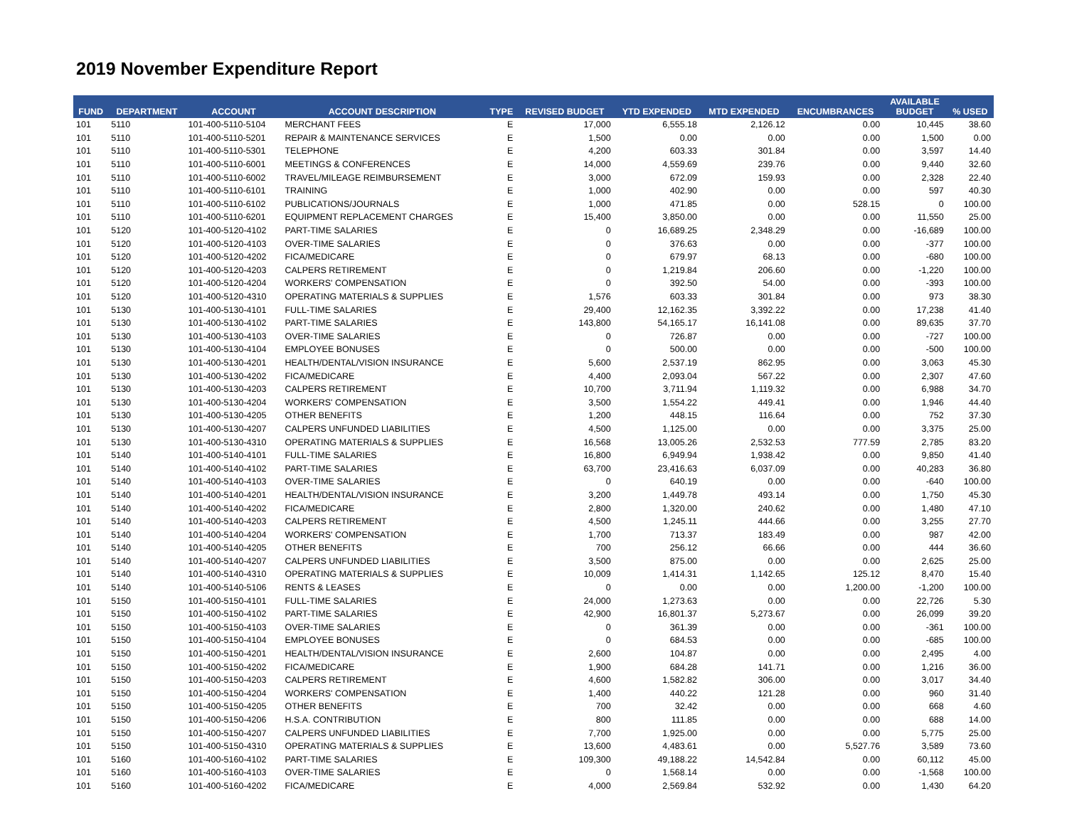2019 November Expenditure Report
| FUND | DEPARTMENT | ACCOUNT | ACCOUNT DESCRIPTION | TYPE | REVISED BUDGET | YTD EXPENDED | MTD EXPENDED | ENCUMBRANCES | AVAILABLE BUDGET | % USED |
| --- | --- | --- | --- | --- | --- | --- | --- | --- | --- | --- |
| 101 | 5110 | 101-400-5110-5104 | MERCHANT FEES | E | 17,000 | 6,555.18 | 2,126.12 | 0.00 | 10,445 | 38.60 |
| 101 | 5110 | 101-400-5110-5201 | REPAIR & MAINTENANCE SERVICES | E | 1,500 | 0.00 | 0.00 | 0.00 | 1,500 | 0.00 |
| 101 | 5110 | 101-400-5110-5301 | TELEPHONE | E | 4,200 | 603.33 | 301.84 | 0.00 | 3,597 | 14.40 |
| 101 | 5110 | 101-400-5110-6001 | MEETINGS & CONFERENCES | E | 14,000 | 4,559.69 | 239.76 | 0.00 | 9,440 | 32.60 |
| 101 | 5110 | 101-400-5110-6002 | TRAVEL/MILEAGE REIMBURSEMENT | E | 3,000 | 672.09 | 159.93 | 0.00 | 2,328 | 22.40 |
| 101 | 5110 | 101-400-5110-6101 | TRAINING | E | 1,000 | 402.90 | 0.00 | 0.00 | 597 | 40.30 |
| 101 | 5110 | 101-400-5110-6102 | PUBLICATIONS/JOURNALS | E | 1,000 | 471.85 | 0.00 | 528.15 | 0 | 100.00 |
| 101 | 5110 | 101-400-5110-6201 | EQUIPMENT REPLACEMENT CHARGES | E | 15,400 | 3,850.00 | 0.00 | 0.00 | 11,550 | 25.00 |
| 101 | 5120 | 101-400-5120-4102 | PART-TIME SALARIES | E | 0 | 16,689.25 | 2,348.29 | 0.00 | -16,689 | 100.00 |
| 101 | 5120 | 101-400-5120-4103 | OVER-TIME SALARIES | E | 0 | 376.63 | 0.00 | 0.00 | -377 | 100.00 |
| 101 | 5120 | 101-400-5120-4202 | FICA/MEDICARE | E | 0 | 679.97 | 68.13 | 0.00 | -680 | 100.00 |
| 101 | 5120 | 101-400-5120-4203 | CALPERS RETIREMENT | E | 0 | 1,219.84 | 206.60 | 0.00 | -1,220 | 100.00 |
| 101 | 5120 | 101-400-5120-4204 | WORKERS' COMPENSATION | E | 0 | 392.50 | 54.00 | 0.00 | -393 | 100.00 |
| 101 | 5120 | 101-400-5120-4310 | OPERATING MATERIALS & SUPPLIES | E | 1,576 | 603.33 | 301.84 | 0.00 | 973 | 38.30 |
| 101 | 5130 | 101-400-5130-4101 | FULL-TIME SALARIES | E | 29,400 | 12,162.35 | 3,392.22 | 0.00 | 17,238 | 41.40 |
| 101 | 5130 | 101-400-5130-4102 | PART-TIME SALARIES | E | 143,800 | 54,165.17 | 16,141.08 | 0.00 | 89,635 | 37.70 |
| 101 | 5130 | 101-400-5130-4103 | OVER-TIME SALARIES | E | 0 | 726.87 | 0.00 | 0.00 | -727 | 100.00 |
| 101 | 5130 | 101-400-5130-4104 | EMPLOYEE BONUSES | E | 0 | 500.00 | 0.00 | 0.00 | -500 | 100.00 |
| 101 | 5130 | 101-400-5130-4201 | HEALTH/DENTAL/VISION INSURANCE | E | 5,600 | 2,537.19 | 862.95 | 0.00 | 3,063 | 45.30 |
| 101 | 5130 | 101-400-5130-4202 | FICA/MEDICARE | E | 4,400 | 2,093.04 | 567.22 | 0.00 | 2,307 | 47.60 |
| 101 | 5130 | 101-400-5130-4203 | CALPERS RETIREMENT | E | 10,700 | 3,711.94 | 1,119.32 | 0.00 | 6,988 | 34.70 |
| 101 | 5130 | 101-400-5130-4204 | WORKERS' COMPENSATION | E | 3,500 | 1,554.22 | 449.41 | 0.00 | 1,946 | 44.40 |
| 101 | 5130 | 101-400-5130-4205 | OTHER BENEFITS | E | 1,200 | 448.15 | 116.64 | 0.00 | 752 | 37.30 |
| 101 | 5130 | 101-400-5130-4207 | CALPERS UNFUNDED LIABILITIES | E | 4,500 | 1,125.00 | 0.00 | 0.00 | 3,375 | 25.00 |
| 101 | 5130 | 101-400-5130-4310 | OPERATING MATERIALS & SUPPLIES | E | 16,568 | 13,005.26 | 2,532.53 | 777.59 | 2,785 | 83.20 |
| 101 | 5140 | 101-400-5140-4101 | FULL-TIME SALARIES | E | 16,800 | 6,949.94 | 1,938.42 | 0.00 | 9,850 | 41.40 |
| 101 | 5140 | 101-400-5140-4102 | PART-TIME SALARIES | E | 63,700 | 23,416.63 | 6,037.09 | 0.00 | 40,283 | 36.80 |
| 101 | 5140 | 101-400-5140-4103 | OVER-TIME SALARIES | E | 0 | 640.19 | 0.00 | 0.00 | -640 | 100.00 |
| 101 | 5140 | 101-400-5140-4201 | HEALTH/DENTAL/VISION INSURANCE | E | 3,200 | 1,449.78 | 493.14 | 0.00 | 1,750 | 45.30 |
| 101 | 5140 | 101-400-5140-4202 | FICA/MEDICARE | E | 2,800 | 1,320.00 | 240.62 | 0.00 | 1,480 | 47.10 |
| 101 | 5140 | 101-400-5140-4203 | CALPERS RETIREMENT | E | 4,500 | 1,245.11 | 444.66 | 0.00 | 3,255 | 27.70 |
| 101 | 5140 | 101-400-5140-4204 | WORKERS' COMPENSATION | E | 1,700 | 713.37 | 183.49 | 0.00 | 987 | 42.00 |
| 101 | 5140 | 101-400-5140-4205 | OTHER BENEFITS | E | 700 | 256.12 | 66.66 | 0.00 | 444 | 36.60 |
| 101 | 5140 | 101-400-5140-4207 | CALPERS UNFUNDED LIABILITIES | E | 3,500 | 875.00 | 0.00 | 0.00 | 2,625 | 25.00 |
| 101 | 5140 | 101-400-5140-4310 | OPERATING MATERIALS & SUPPLIES | E | 10,009 | 1,414.31 | 1,142.65 | 125.12 | 8,470 | 15.40 |
| 101 | 5140 | 101-400-5140-5106 | RENTS & LEASES | E | 0 | 0.00 | 0.00 | 1,200.00 | -1,200 | 100.00 |
| 101 | 5150 | 101-400-5150-4101 | FULL-TIME SALARIES | E | 24,000 | 1,273.63 | 0.00 | 0.00 | 22,726 | 5.30 |
| 101 | 5150 | 101-400-5150-4102 | PART-TIME SALARIES | E | 42,900 | 16,801.37 | 5,273.67 | 0.00 | 26,099 | 39.20 |
| 101 | 5150 | 101-400-5150-4103 | OVER-TIME SALARIES | E | 0 | 361.39 | 0.00 | 0.00 | -361 | 100.00 |
| 101 | 5150 | 101-400-5150-4104 | EMPLOYEE BONUSES | E | 0 | 684.53 | 0.00 | 0.00 | -685 | 100.00 |
| 101 | 5150 | 101-400-5150-4201 | HEALTH/DENTAL/VISION INSURANCE | E | 2,600 | 104.87 | 0.00 | 0.00 | 2,495 | 4.00 |
| 101 | 5150 | 101-400-5150-4202 | FICA/MEDICARE | E | 1,900 | 684.28 | 141.71 | 0.00 | 1,216 | 36.00 |
| 101 | 5150 | 101-400-5150-4203 | CALPERS RETIREMENT | E | 4,600 | 1,582.82 | 306.00 | 0.00 | 3,017 | 34.40 |
| 101 | 5150 | 101-400-5150-4204 | WORKERS' COMPENSATION | E | 1,400 | 440.22 | 121.28 | 0.00 | 960 | 31.40 |
| 101 | 5150 | 101-400-5150-4205 | OTHER BENEFITS | E | 700 | 32.42 | 0.00 | 0.00 | 668 | 4.60 |
| 101 | 5150 | 101-400-5150-4206 | H.S.A. CONTRIBUTION | E | 800 | 111.85 | 0.00 | 0.00 | 688 | 14.00 |
| 101 | 5150 | 101-400-5150-4207 | CALPERS UNFUNDED LIABILITIES | E | 7,700 | 1,925.00 | 0.00 | 0.00 | 5,775 | 25.00 |
| 101 | 5150 | 101-400-5150-4310 | OPERATING MATERIALS & SUPPLIES | E | 13,600 | 4,483.61 | 0.00 | 5,527.76 | 3,589 | 73.60 |
| 101 | 5160 | 101-400-5160-4102 | PART-TIME SALARIES | E | 109,300 | 49,188.22 | 14,542.84 | 0.00 | 60,112 | 45.00 |
| 101 | 5160 | 101-400-5160-4103 | OVER-TIME SALARIES | E | 0 | 1,568.14 | 0.00 | 0.00 | -1,568 | 100.00 |
| 101 | 5160 | 101-400-5160-4202 | FICA/MEDICARE | E | 4,000 | 2,569.84 | 532.92 | 0.00 | 1,430 | 64.20 |